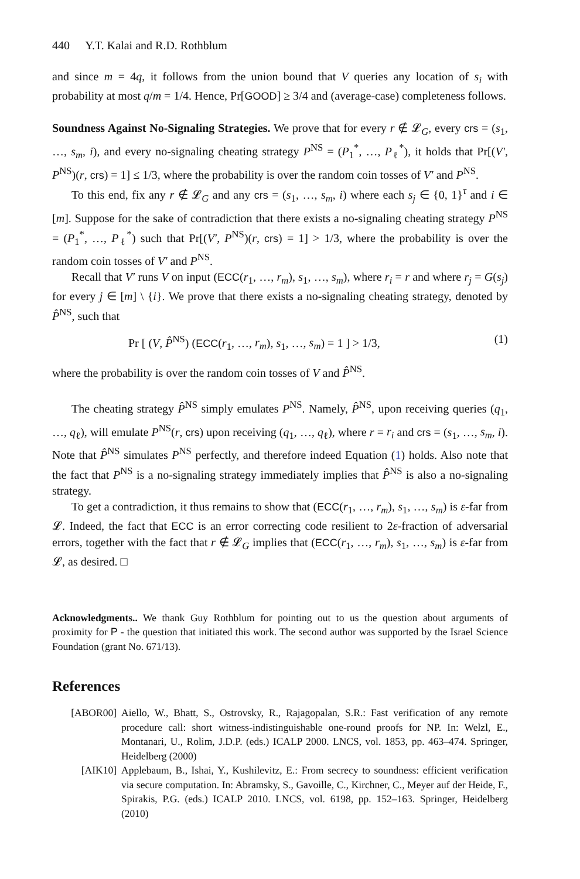440 Y.T. Kalai and R.D. Rothblum
and since m = 4q, it follows from the union bound that V queries any location of s<sub>i</sub> with probability at most q/m = 1/4. Hence, Pr[GOOD] ≥ 3/4 and (average-case) completeness follows.
Soundness Against No-Signaling Strategies. We prove that for every r ∉ 𝓛<sub>G</sub>, every crs = (s<sub>1</sub>, …, s<sub>m</sub>, i), and every no-signaling cheating strategy P<sup>NS</sup> = (P<sub>1</sub><sup>*</sup>, …, P<sub>ℓ</sub><sup>*</sup>), it holds that Pr[(V′, P<sup>NS</sup>)(r, crs) = 1] ≤ 1/3, where the probability is over the random coin tosses of V′ and P<sup>NS</sup>.
To this end, fix any r ∉ 𝓛<sub>G</sub> and any crs = (s<sub>1</sub>, …, s<sub>m</sub>, i) where each s<sub>j</sub> ∈ {0, 1}<sup>τ</sup> and i ∈ [m]. Suppose for the sake of contradiction that there exists a no-signaling cheating strategy P<sup>NS</sup> = (P<sub>1</sub><sup>*</sup>, …, P<sub>ℓ</sub><sup>*</sup>) such that Pr[(V′, P<sup>NS</sup>)(r, crs) = 1] > 1/3, where the probability is over the random coin tosses of V′ and P<sup>NS</sup>.
Recall that V′ runs V on input (ECC(r<sub>1</sub>, …, r<sub>m</sub>), s<sub>1</sub>, …, s<sub>m</sub>), where r<sub>i</sub> = r and where r<sub>j</sub> = G(s<sub>j</sub>) for every j ∈ [m] \ {i}. We prove that there exists a no-signaling cheating strategy, denoted by P̂<sup>NS</sup>, such that
Pr [ (V, P̂<sup>NS</sup>) (ECC(r<sub>1</sub>, …, r<sub>m</sub>), s<sub>1</sub>, …, s<sub>m</sub>) = 1 ] > 1/3, (1)
where the probability is over the random coin tosses of V and P̂<sup>NS</sup>.
The cheating strategy P̂<sup>NS</sup> simply emulates P<sup>NS</sup>. Namely, P̂<sup>NS</sup>, upon receiving queries (q<sub>1</sub>, …, q<sub>ℓ</sub>), will emulate P<sup>NS</sup>(r, crs) upon receiving (q<sub>1</sub>, …, q<sub>ℓ</sub>), where r = r<sub>i</sub> and crs = (s<sub>1</sub>, …, s<sub>m</sub>, i). Note that P̂<sup>NS</sup> simulates P<sup>NS</sup> perfectly, and therefore indeed Equation (1) holds. Also note that the fact that P<sup>NS</sup> is a no-signaling strategy immediately implies that P̂<sup>NS</sup> is also a no-signaling strategy.
To get a contradiction, it thus remains to show that (ECC(r<sub>1</sub>, …, r<sub>m</sub>), s<sub>1</sub>, …, s<sub>m</sub>) is ε-far from 𝓛. Indeed, the fact that ECC is an error correcting code resilient to 2ε-fraction of adversarial errors, together with the fact that r ∉ 𝓛<sub>G</sub> implies that (ECC(r<sub>1</sub>, …, r<sub>m</sub>), s<sub>1</sub>, …, s<sub>m</sub>) is ε-far from 𝓛, as desired. □
Acknowledgments.. We thank Guy Rothblum for pointing out to us the question about arguments of proximity for P - the question that initiated this work. The second author was supported by the Israel Science Foundation (grant No. 671/13).
References
[ABOR00] Aiello, W., Bhatt, S., Ostrovsky, R., Rajagopalan, S.R.: Fast verification of any remote procedure call: short witness-indistinguishable one-round proofs for NP. In: Welzl, E., Montanari, U., Rolim, J.D.P. (eds.) ICALP 2000. LNCS, vol. 1853, pp. 463–474. Springer, Heidelberg (2000)
[AIK10] Applebaum, B., Ishai, Y., Kushilevitz, E.: From secrecy to soundness: efficient verification via secure computation. In: Abramsky, S., Gavoille, C., Kirchner, C., Meyer auf der Heide, F., Spirakis, P.G. (eds.) ICALP 2010. LNCS, vol. 6198, pp. 152–163. Springer, Heidelberg (2010)